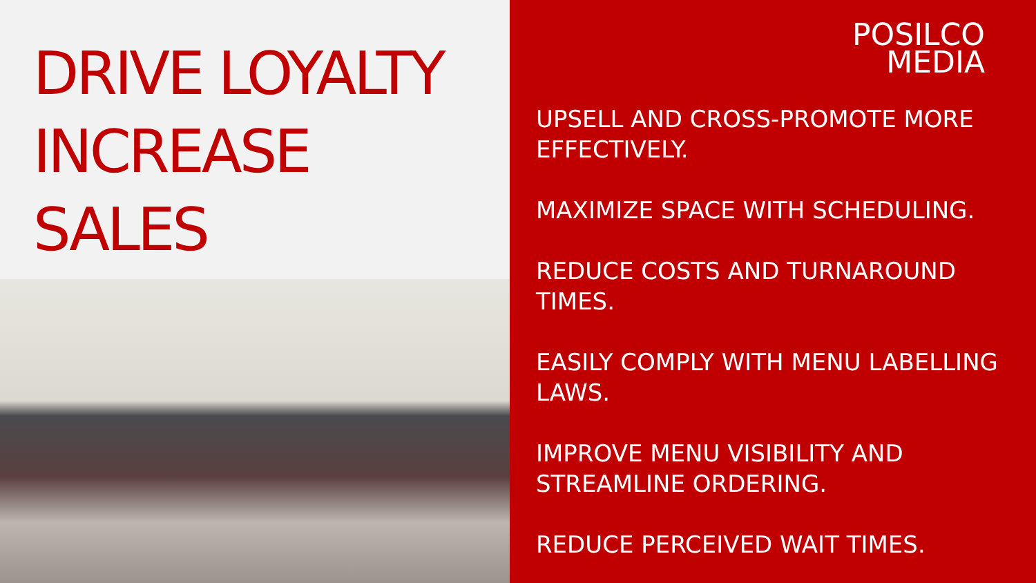DRIVE LOYALTY
INCREASE
SALES
POSILCO
MEDIA
UPSELL AND CROSS-PROMOTE MORE EFFECTIVELY.
MAXIMIZE SPACE WITH SCHEDULING.
REDUCE COSTS AND TURNAROUND TIMES.
EASILY COMPLY WITH MENU LABELLING LAWS.
IMPROVE MENU VISIBILITY AND STREAMLINE ORDERING.
REDUCE PERCEIVED WAIT TIMES.